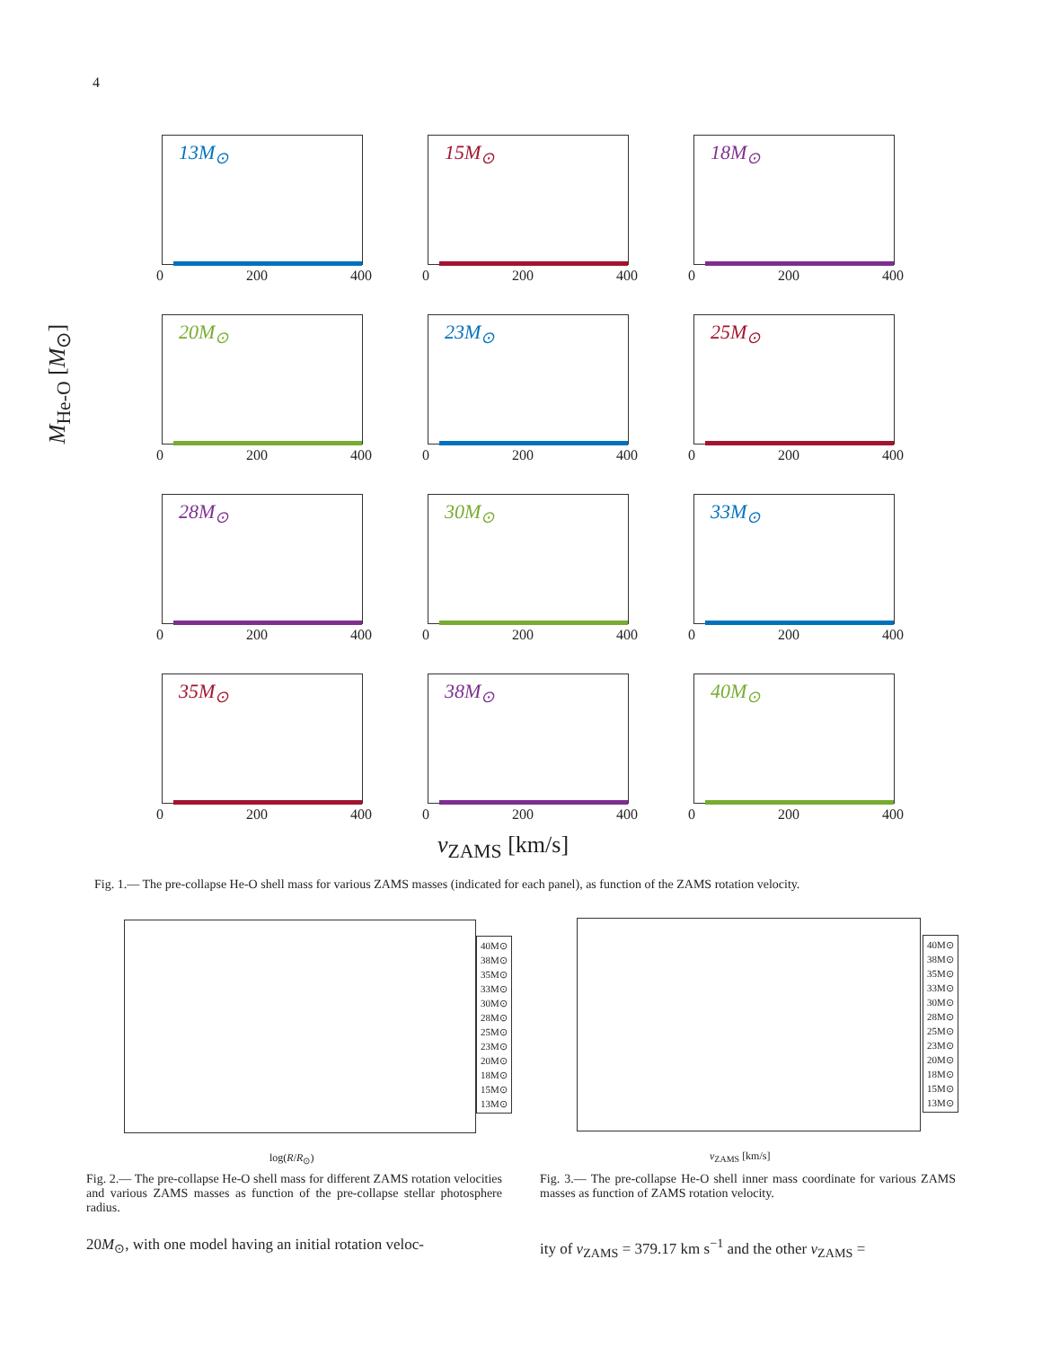4
13M<sub>⊙</sub>
0 200 400
15M<sub>⊙</sub>
0 200 400
18M<sub>⊙</sub>
0 200 400
20M<sub>⊙</sub>
0 200 400
23M<sub>⊙</sub>
0 200 400
25M<sub>⊙</sub>
0 200 400
28M<sub>⊙</sub>
0 200 400
30M<sub>⊙</sub>
0 200 400
33M<sub>⊙</sub>
0 200 400
35M<sub>⊙</sub>
0 200 400
38M<sub>⊙</sub>
0 200 400
40M<sub>⊙</sub>
0 200 400
v<sub>ZAMS</sub> [km/s]
M<sub>He-O</sub> [M<sub>⊙</sub>]
Fig. 1.— The pre-collapse He-O shell mass for various ZAMS masses (indicated for each panel), as function of the ZAMS rotation velocity.
log(R/R<sub>⊙</sub>)
40M⊙
38M⊙
35M⊙
33M⊙
30M⊙
28M⊙
25M⊙
23M⊙
20M⊙
18M⊙
15M⊙
13M⊙
v<sub>ZAMS</sub> [km/s]
40M⊙
38M⊙
35M⊙
33M⊙
30M⊙
28M⊙
25M⊙
23M⊙
20M⊙
18M⊙
15M⊙
13M⊙
Fig. 2.— The pre-collapse He-O shell mass for different ZAMS rotation velocities and various ZAMS masses as function of the pre-collapse stellar photosphere radius.
Fig. 3.— The pre-collapse He-O shell inner mass coordinate for various ZAMS masses as function of ZAMS rotation velocity.
20M<sub>⊙</sub>, with one model having an initial rotation veloc-
ity of v<sub>ZAMS</sub> = 379.17 km s<sup>−1</sup> and the other v<sub>ZAMS</sub> =